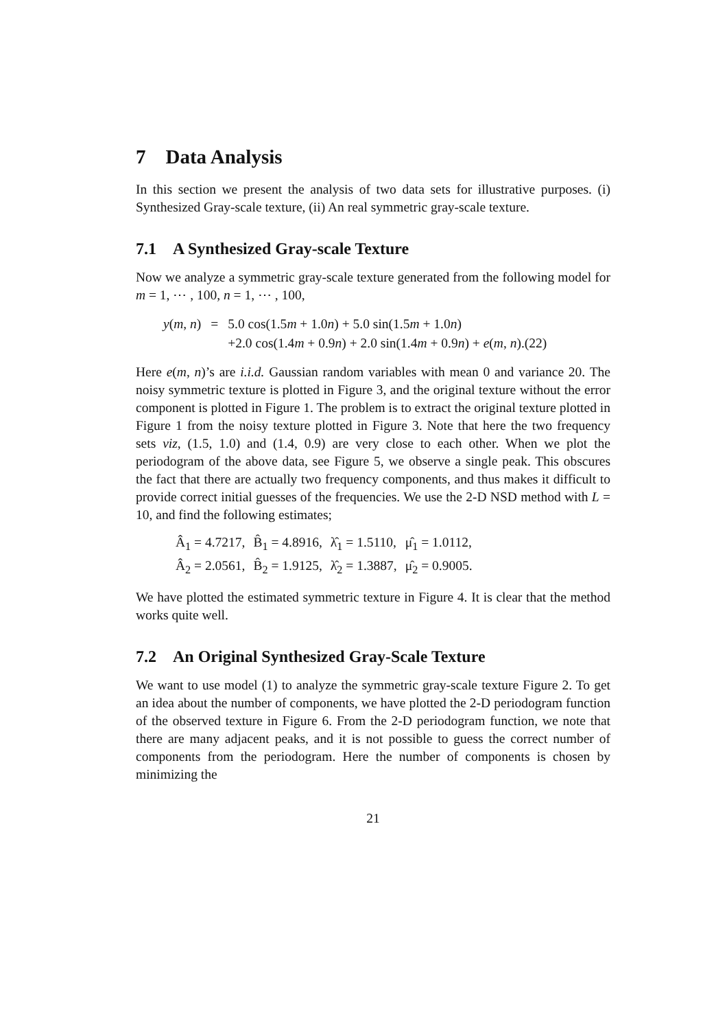7 Data Analysis
In this section we present the analysis of two data sets for illustrative purposes. (i) Synthesized Gray-scale texture, (ii) An real symmetric gray-scale texture.
7.1 A Synthesized Gray-scale Texture
Now we analyze a symmetric gray-scale texture generated from the following model for m = 1, ⋯ , 100, n = 1, ⋯ , 100,
| y ( m , n ) | = | 5.0 cos(1.5 m + 1.0 n ) + 5.0 sin(1.5 m + 1.0 n ) |
| | | +2.0 cos(1.4 m + 0.9 n ) + 2.0 sin(1.4 m + 0.9 n ) + e ( m , n ).(22) |
Here e(m, n)’s are i.i.d. Gaussian random variables with mean 0 and variance 20. The noisy symmetric texture is plotted in Figure 3, and the original texture without the error component is plotted in Figure 1. The problem is to extract the original texture plotted in Figure 1 from the noisy texture plotted in Figure 3. Note that here the two frequency sets viz, (1.5, 1.0) and (1.4, 0.9) are very close to each other. When we plot the periodogram of the above data, see Figure 5, we observe a single peak. This obscures the fact that there are actually two frequency components, and thus makes it difficult to provide correct initial guesses of the frequencies. We use the 2-D NSD method with L = 10, and find the following estimates;
| Â<sub>1</sub> = 4.7217, | B̂<sub>1</sub> = 4.8916, | λ̂<sub>1</sub> = 1.5110, | μ̂<sub>1</sub> = 1.0112, |
| Â<sub>2</sub> = 2.0561, | B̂<sub>2</sub> = 1.9125, | λ̂<sub>2</sub> = 1.3887, | μ̂<sub>2</sub> = 0.9005. |
We have plotted the estimated symmetric texture in Figure 4. It is clear that the method works quite well.
7.2 An Original Synthesized Gray-Scale Texture
We want to use model (1) to analyze the symmetric gray-scale texture Figure 2. To get an idea about the number of components, we have plotted the 2-D periodogram function of the observed texture in Figure 6. From the 2-D periodogram function, we note that there are many adjacent peaks, and it is not possible to guess the correct number of components from the periodogram. Here the number of components is chosen by minimizing the
21